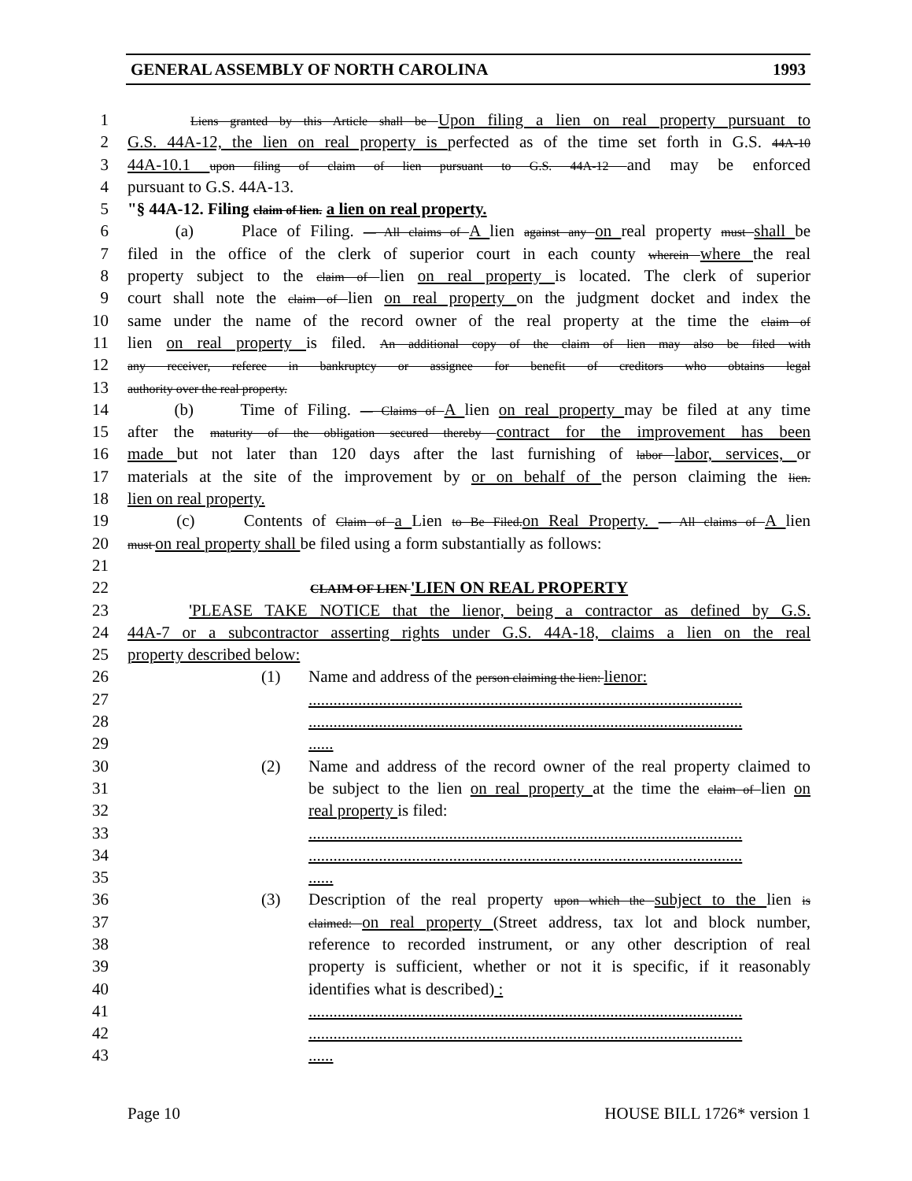GENERAL ASSEMBLY OF NORTH CAROLINA 1993
1 Liens granted by this Article shall be Upon filing a lien on real property pursuant to
2 G.S. 44A-12, the lien on real property is perfected as of the time set forth in G.S. 44A-10
3 44A-10.1 upon filing of claim of lien pursuant to G.S. 44A-12 and may be enforced
4 pursuant to G.S. 44A-13.
5 "§ 44A-12. Filing claim of lien. a lien on real property.
6 (a) Place of Filing. — All claims of A lien against any on real property must shall be
7 filed in the office of the clerk of superior court in each county wherein where the real
8 property subject to the claim of lien on real property is located. The clerk of superior
9 court shall note the claim of lien on real property on the judgment docket and index the
10 same under the name of the record owner of the real property at the time the claim of
11 lien on real property is filed. An additional copy of the claim of lien may also be filed with
12 any receiver, referee in bankruptcy or assignee for benefit of creditors who obtains legal
13 authority over the real property.
14 (b) Time of Filing. — Claims of A lien on real property may be filed at any time
15 after the maturity of the obligation secured thereby contract for the improvement has been
16 made but not later than 120 days after the last furnishing of labor labor, services, or
17 materials at the site of the improvement by or on behalf of the person claiming the lien.
18 lien on real property.
19 (c) Contents of Claim of a Lien to Be Filed.on Real Property. — All claims of A lien
20 must on real property shall be filed using a form substantially as follows:
21
22 CLAIM OF LIEN 'LIEN ON REAL PROPERTY
23 'PLEASE TAKE NOTICE that the lienor, being a contractor as defined by G.S.
24 44A-7 or a subcontractor asserting rights under G.S. 44A-18, claims a lien on the real
25 property described below:
26 (1) Name and address of the person claiming the lien: lienor:
27.........................................................................................................
28.........................................................................................................
29......
30 (2) Name and address of the record owner of the real property claimed to
31 be subject to the lien on real property at the time the claim of lien on
32 real property is filed:
33.........................................................................................................
34.........................................................................................................
35......
36 (3) Description of the real property upon which the subject to the lien is
37 claimed: on real property (Street address, tax lot and block number,
38 reference to recorded instrument, or any other description of real
39 property is sufficient, whether or not it is specific, if it reasonably
40 identifies what is described) :
41.........................................................................................................
42.........................................................................................................
43......
Page 10 HOUSE BILL 1726* version 1